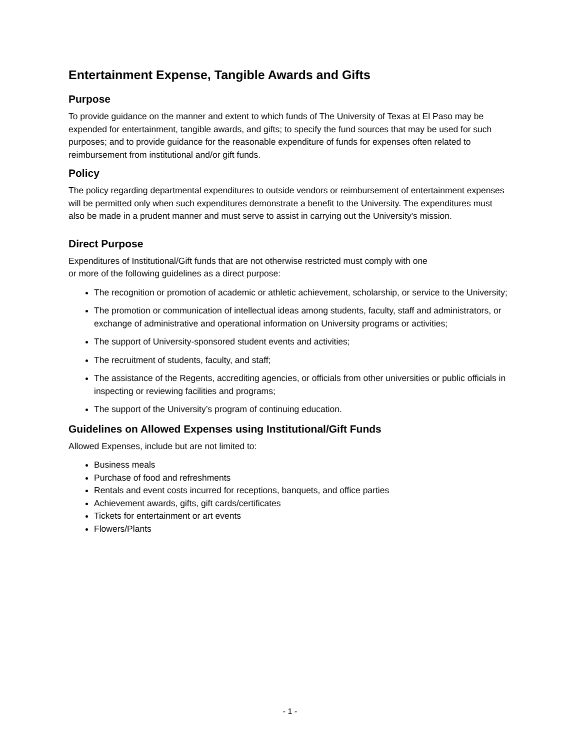Entertainment Expense, Tangible Awards and Gifts
Purpose
To provide guidance on the manner and extent to which funds of The University of Texas at El Paso may be expended for entertainment, tangible awards, and gifts; to specify the fund sources that may be used for such purposes; and to provide guidance for the reasonable expenditure of funds for expenses often related to reimbursement from institutional and/or gift funds.
Policy
The policy regarding departmental expenditures to outside vendors or reimbursement of entertainment expenses will be permitted only when such expenditures demonstrate a benefit to the University. The expenditures must also be made in a prudent manner and must serve to assist in carrying out the University's mission.
Direct Purpose
Expenditures of Institutional/Gift funds that are not otherwise restricted must comply with one
or more of the following guidelines as a direct purpose:
The recognition or promotion of academic or athletic achievement, scholarship, or service to the University;
The promotion or communication of intellectual ideas among students, faculty, staff and administrators, or exchange of administrative and operational information on University programs or activities;
The support of University-sponsored student events and activities;
The recruitment of students, faculty, and staff;
The assistance of the Regents, accrediting agencies, or officials from other universities or public officials in inspecting or reviewing facilities and programs;
The support of the University’s program of continuing education.
Guidelines on Allowed Expenses using Institutional/Gift Funds
Allowed Expenses, include but are not limited to:
Business meals
Purchase of food and refreshments
Rentals and event costs incurred for receptions, banquets, and office parties
Achievement awards, gifts, gift cards/certificates
Tickets for entertainment or art events
Flowers/Plants
- 1 -